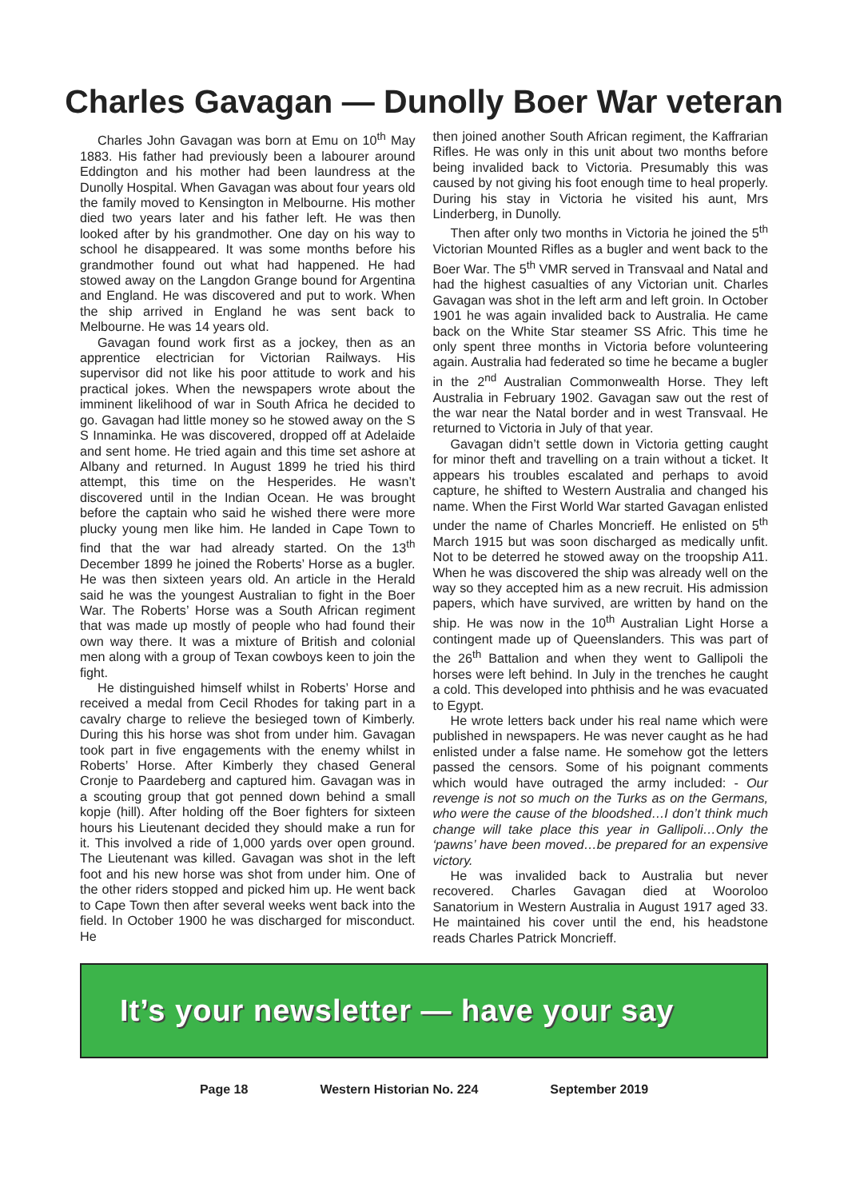Charles Gavagan — Dunolly Boer War veteran
Charles John Gavagan was born at Emu on 10<sup>th</sup> May 1883. His father had previously been a labourer around Eddington and his mother had been laundress at the Dunolly Hospital. When Gavagan was about four years old the family moved to Kensington in Melbourne. His mother died two years later and his father left. He was then looked after by his grandmother. One day on his way to school he disappeared. It was some months before his grandmother found out what had happened. He had stowed away on the Langdon Grange bound for Argentina and England. He was discovered and put to work. When the ship arrived in England he was sent back to Melbourne. He was 14 years old.
Gavagan found work first as a jockey, then as an apprentice electrician for Victorian Railways. His supervisor did not like his poor attitude to work and his practical jokes. When the newspapers wrote about the imminent likelihood of war in South Africa he decided to go. Gavagan had little money so he stowed away on the S S Innaminka. He was discovered, dropped off at Adelaide and sent home. He tried again and this time set ashore at Albany and returned. In August 1899 he tried his third attempt, this time on the Hesperides. He wasn’t discovered until in the Indian Ocean. He was brought before the captain who said he wished there were more plucky young men like him. He landed in Cape Town to find that the war had already started. On the 13<sup>th</sup> December 1899 he joined the Roberts’ Horse as a bugler. He was then sixteen years old. An article in the Herald said he was the youngest Australian to fight in the Boer War. The Roberts’ Horse was a South African regiment that was made up mostly of people who had found their own way there. It was a mixture of British and colonial men along with a group of Texan cowboys keen to join the fight.
He distinguished himself whilst in Roberts’ Horse and received a medal from Cecil Rhodes for taking part in a cavalry charge to relieve the besieged town of Kimberly. During this his horse was shot from under him. Gavagan took part in five engagements with the enemy whilst in Roberts’ Horse. After Kimberly they chased General Cronje to Paardeberg and captured him. Gavagan was in a scouting group that got penned down behind a small kopje (hill). After holding off the Boer fighters for sixteen hours his Lieutenant decided they should make a run for it. This involved a ride of 1,000 yards over open ground. The Lieutenant was killed. Gavagan was shot in the left foot and his new horse was shot from under him. One of the other riders stopped and picked him up. He went back to Cape Town then after several weeks went back into the field. In October 1900 he was discharged for misconduct. He
then joined another South African regiment, the Kaffrarian Rifles. He was only in this unit about two months before being invalided back to Victoria. Presumably this was caused by not giving his foot enough time to heal properly. During his stay in Victoria he visited his aunt, Mrs Linderberg, in Dunolly.
Then after only two months in Victoria he joined the 5<sup>th</sup> Victorian Mounted Rifles as a bugler and went back to the Boer War. The 5<sup>th</sup> VMR served in Transvaal and Natal and had the highest casualties of any Victorian unit. Charles Gavagan was shot in the left arm and left groin. In October 1901 he was again invalided back to Australia. He came back on the White Star steamer SS Afric. This time he only spent three months in Victoria before volunteering again. Australia had federated so time he became a bugler in the 2<sup>nd</sup> Australian Commonwealth Horse. They left Australia in February 1902. Gavagan saw out the rest of the war near the Natal border and in west Transvaal. He returned to Victoria in July of that year.
Gavagan didn’t settle down in Victoria getting caught for minor theft and travelling on a train without a ticket. It appears his troubles escalated and perhaps to avoid capture, he shifted to Western Australia and changed his name. When the First World War started Gavagan enlisted under the name of Charles Moncrieff. He enlisted on 5<sup>th</sup> March 1915 but was soon discharged as medically unfit. Not to be deterred he stowed away on the troopship A11. When he was discovered the ship was already well on the way so they accepted him as a new recruit. His admission papers, which have survived, are written by hand on the ship. He was now in the 10<sup>th</sup> Australian Light Horse a contingent made up of Queenslanders. This was part of the 26<sup>th</sup> Battalion and when they went to Gallipoli the horses were left behind. In July in the trenches he caught a cold. This developed into phthisis and he was evacuated to Egypt.
He wrote letters back under his real name which were published in newspapers. He was never caught as he had enlisted under a false name. He somehow got the letters passed the censors. Some of his poignant comments which would have outraged the army included: - Our revenge is not so much on the Turks as on the Germans, who were the cause of the bloodshed…I don’t think much change will take place this year in Gallipoli…Only the ‘pawns’ have been moved…be prepared for an expensive victory.
He was invalided back to Australia but never recovered. Charles Gavagan died at Wooroloo Sanatorium in Western Australia in August 1917 aged 33. He maintained his cover until the end, his headstone reads Charles Patrick Moncrieff.
It’s your newsletter — have your say
Page 18 Western Historian No. 224 September 2019